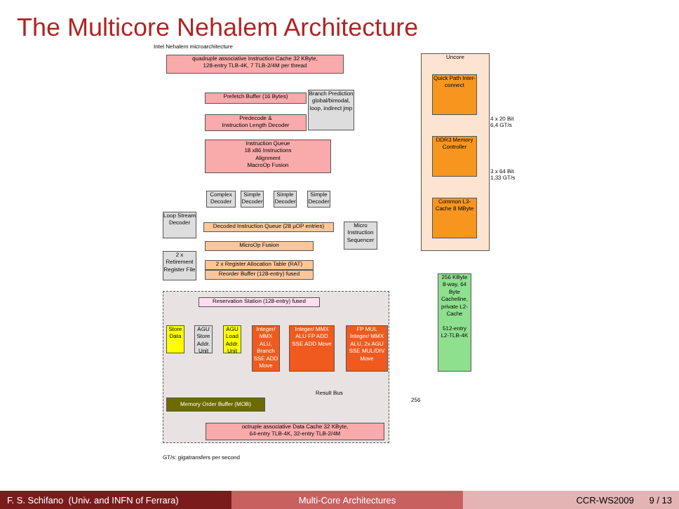The Multicore Nehalem Architecture
Intel Nehalem microarchitecture
quadruple associative Instruction Cache 32 KByte,
128-entry TLB-4K, 7 TLB-2/4M per thread
Prefetch Buffer (16 Bytes)
Branch Prediction global/bimodal, loop, indirect jmp
Predecode &
Instruction Length Decoder
Instruction Queue
18 x86 Instructions
Alignment
MacroOp Fusion
Complex Decoder
Simple Decoder
Simple Decoder
Simple Decoder
Loop Stream Decoder
Decoded Instruction Queue (28 µOP entries)
Micro Instruction Sequencer
MicroOp Fusion
2 x Retirement Register File
2 x Register Allocation Table (RAT)
Reorder Buffer (128-entry) fused
Reservation Station (128-entry) fused
Store Data
AGU Store Addr. Unit
AGU Load Addr. Unit
Integer/ MMX ALU, Branch
SSE ADD Move
Integer/ MMX ALU FP ADD
SSE ADD Move
FP MUL Integer/ MMX ALU, 2x AGU
SSE MUL/DIV Move
Result Bus
Memory Order Buffer (MOB)
octruple associative Data Cache 32 KByte,
64-entry TLB-4K, 32-entry TLB-2/4M
GT/s: gigatransfers per second
Uncore
Quick Path Inter- connect
4 x 20 Bit
6,4 GT/s
DDR3 Memory Controller
3 x 64 Bit
1,33 GT/s
Common L3-Cache 8 MByte
256 KByte 8-way, 64 Byte Cacheline, private L2-Cache
512-entry L2-TLB-4K
256
F. S. Schifano (Univ. and INFN of Ferrara)
Multi-Core Architectures CCR-WS2009 9 / 13